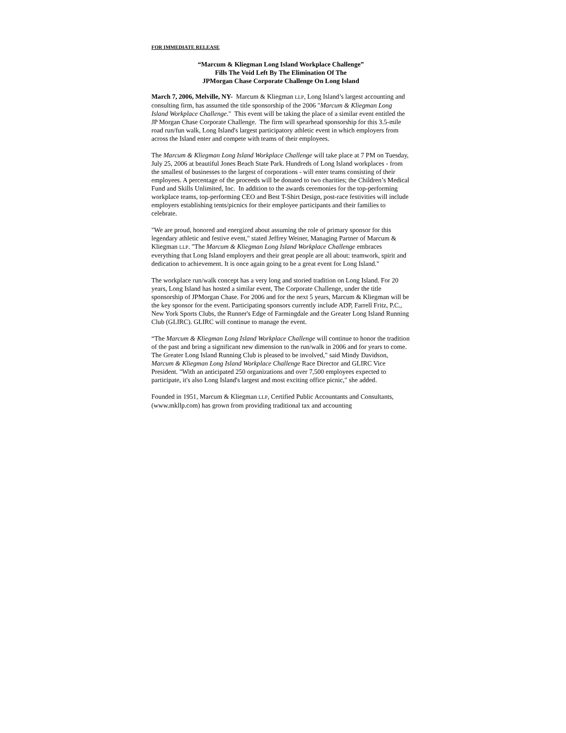FOR IMMEDIATE RELEASE
“Marcum & Kliegman Long Island Workplace Challenge”
Fills The Void Left By The Elimination Of The
JPMorgan Chase Corporate Challenge On Long Island
March 7, 2006, Melville, NY- Marcum & Kliegman LLP, Long Island’s largest accounting and consulting firm, has assumed the title sponsorship of the 2006 "Marcum & Kliegman Long Island Workplace Challenge." This event will be taking the place of a similar event entitled the JP Morgan Chase Corporate Challenge. The firm will spearhead sponsorship for this 3.5-mile road run/fun walk, Long Island's largest participatory athletic event in which employers from across the Island enter and compete with teams of their employees.
The Marcum & Kliegman Long Island Workplace Challenge will take place at 7 PM on Tuesday, July 25, 2006 at beautiful Jones Beach State Park. Hundreds of Long Island workplaces - from the smallest of businesses to the largest of corporations - will enter teams consisting of their employees. A percentage of the proceeds will be donated to two charities; the Children’s Medical Fund and Skills Unlimited, Inc. In addition to the awards ceremonies for the top-performing workplace teams, top-performing CEO and Best T-Shirt Design, post-race festivities will include employers establishing tents/picnics for their employee participants and their families to celebrate.
"We are proud, honored and energized about assuming the role of primary sponsor for this legendary athletic and festive event," stated Jeffrey Weiner, Managing Partner of Marcum & Kliegman LLP. "The Marcum & Kliegman Long Island Workplace Challenge embraces everything that Long Island employers and their great people are all about: teamwork, spirit and dedication to achievement. It is once again going to be a great event for Long Island."
The workplace run/walk concept has a very long and storied tradition on Long Island. For 20 years, Long Island has hosted a similar event, The Corporate Challenge, under the title sponsorship of JPMorgan Chase. For 2006 and for the next 5 years, Marcum & Kliegman will be the key sponsor for the event. Participating sponsors currently include ADP, Farrell Fritz, P.C., New York Sports Clubs, the Runner's Edge of Farmingdale and the Greater Long Island Running Club (GLIRC). GLIRC will continue to manage the event.
“The Marcum & Kliegman Long Island Workplace Challenge will continue to honor the tradition of the past and bring a significant new dimension to the run/walk in 2006 and for years to come. The Greater Long Island Running Club is pleased to be involved," said Mindy Davidson, Marcum & Kliegman Long Island Workplace Challenge Race Director and GLIRC Vice President. "With an anticipated 250 organizations and over 7,500 employees expected to participate, it's also Long Island's largest and most exciting office picnic," she added.
Founded in 1951, Marcum & Kliegman LLP, Certified Public Accountants and Consultants, (www.mkllp.com) has grown from providing traditional tax and accounting